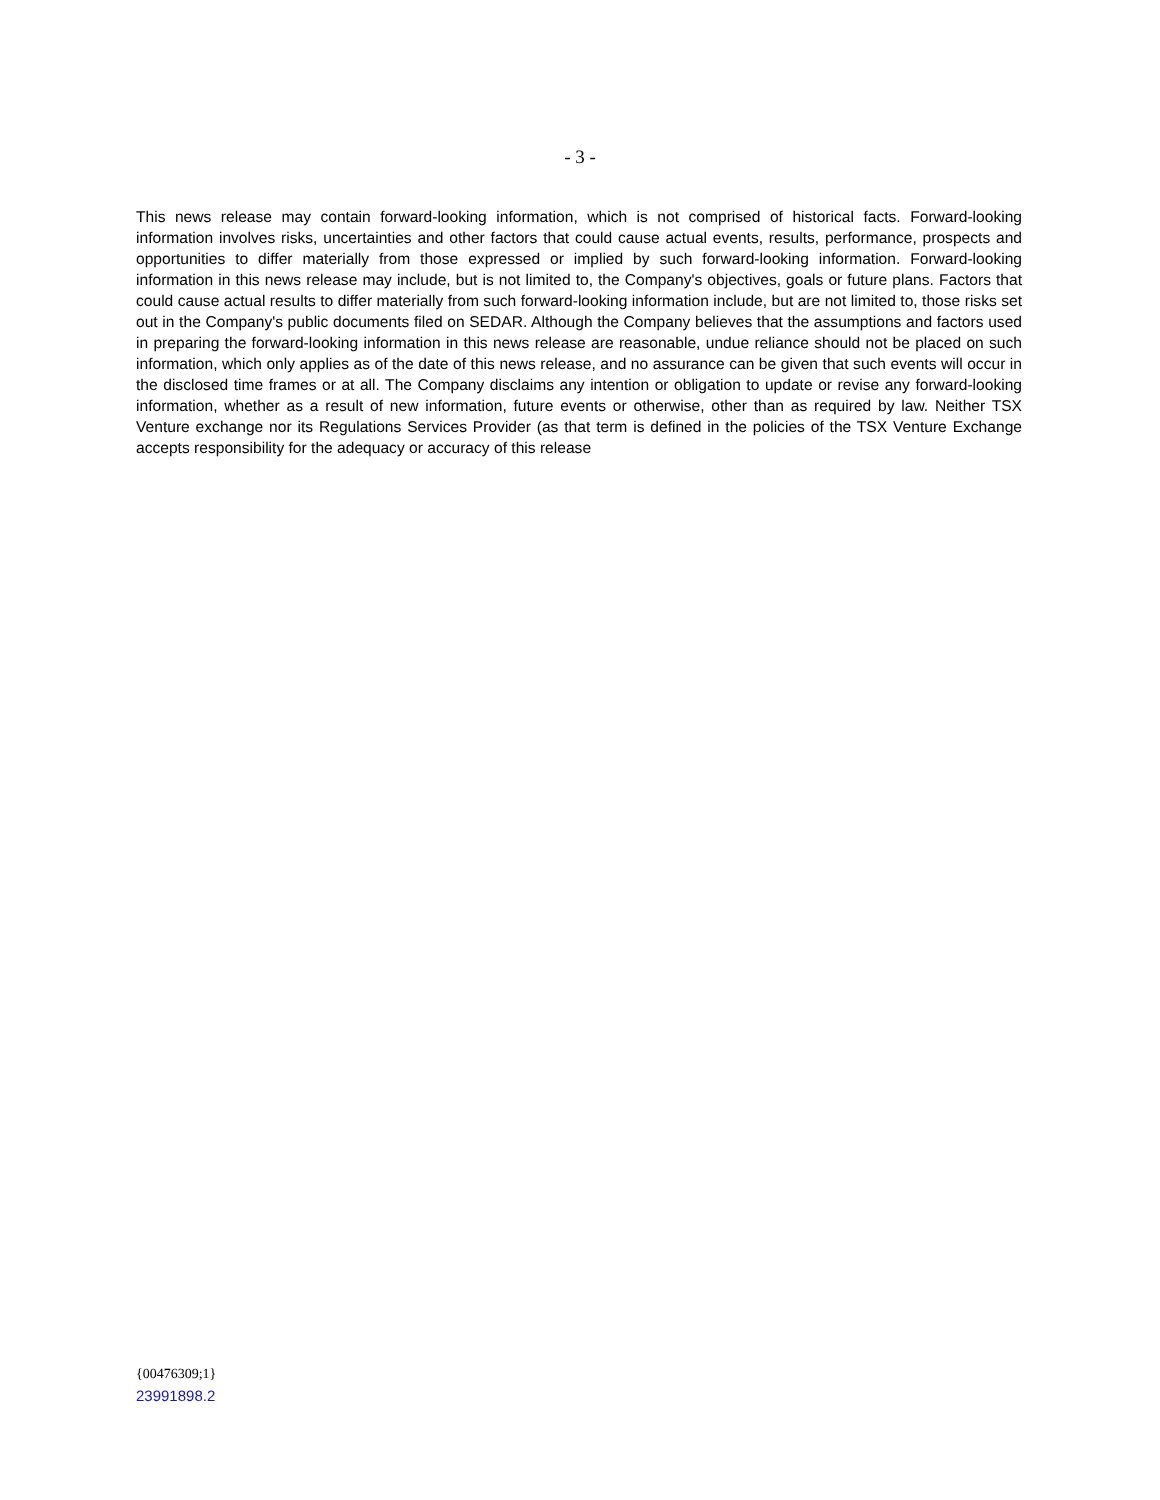- 3 -
This news release may contain forward-looking information, which is not comprised of historical facts. Forward-looking information involves risks, uncertainties and other factors that could cause actual events, results, performance, prospects and opportunities to differ materially from those expressed or implied by such forward-looking information. Forward-looking information in this news release may include, but is not limited to, the Company's objectives, goals or future plans. Factors that could cause actual results to differ materially from such forward-looking information include, but are not limited to, those risks set out in the Company's public documents filed on SEDAR. Although the Company believes that the assumptions and factors used in preparing the forward-looking information in this news release are reasonable, undue reliance should not be placed on such information, which only applies as of the date of this news release, and no assurance can be given that such events will occur in the disclosed time frames or at all. The Company disclaims any intention or obligation to update or revise any forward-looking information, whether as a result of new information, future events or otherwise, other than as required by law. Neither TSX Venture exchange nor its Regulations Services Provider (as that term is defined in the policies of the TSX Venture Exchange accepts responsibility for the adequacy or accuracy of this release
{00476309;1}
23991898.2